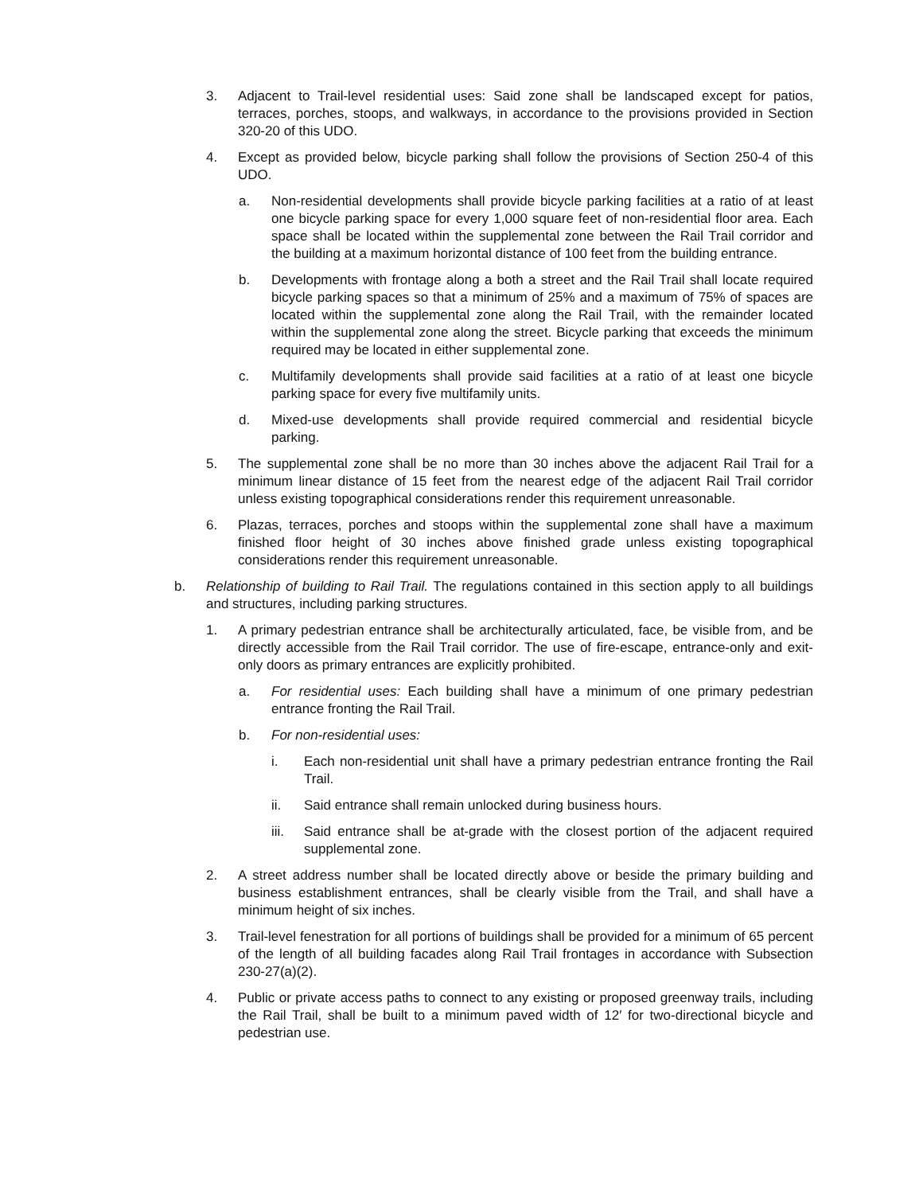3. Adjacent to Trail-level residential uses: Said zone shall be landscaped except for patios, terraces, porches, stoops, and walkways, in accordance to the provisions provided in Section 320-20 of this UDO.
4. Except as provided below, bicycle parking shall follow the provisions of Section 250-4 of this UDO.
a. Non-residential developments shall provide bicycle parking facilities at a ratio of at least one bicycle parking space for every 1,000 square feet of non-residential floor area. Each space shall be located within the supplemental zone between the Rail Trail corridor and the building at a maximum horizontal distance of 100 feet from the building entrance.
b. Developments with frontage along a both a street and the Rail Trail shall locate required bicycle parking spaces so that a minimum of 25% and a maximum of 75% of spaces are located within the supplemental zone along the Rail Trail, with the remainder located within the supplemental zone along the street. Bicycle parking that exceeds the minimum required may be located in either supplemental zone.
c. Multifamily developments shall provide said facilities at a ratio of at least one bicycle parking space for every five multifamily units.
d. Mixed-use developments shall provide required commercial and residential bicycle parking.
5. The supplemental zone shall be no more than 30 inches above the adjacent Rail Trail for a minimum linear distance of 15 feet from the nearest edge of the adjacent Rail Trail corridor unless existing topographical considerations render this requirement unreasonable.
6. Plazas, terraces, porches and stoops within the supplemental zone shall have a maximum finished floor height of 30 inches above finished grade unless existing topographical considerations render this requirement unreasonable.
b. Relationship of building to Rail Trail. The regulations contained in this section apply to all buildings and structures, including parking structures.
1. A primary pedestrian entrance shall be architecturally articulated, face, be visible from, and be directly accessible from the Rail Trail corridor. The use of fire-escape, entrance-only and exit-only doors as primary entrances are explicitly prohibited.
a. For residential uses: Each building shall have a minimum of one primary pedestrian entrance fronting the Rail Trail.
b. For non-residential uses:
i. Each non-residential unit shall have a primary pedestrian entrance fronting the Rail Trail.
ii. Said entrance shall remain unlocked during business hours.
iii. Said entrance shall be at-grade with the closest portion of the adjacent required supplemental zone.
2. A street address number shall be located directly above or beside the primary building and business establishment entrances, shall be clearly visible from the Trail, and shall have a minimum height of six inches.
3. Trail-level fenestration for all portions of buildings shall be provided for a minimum of 65 percent of the length of all building facades along Rail Trail frontages in accordance with Subsection 230-27(a)(2).
4. Public or private access paths to connect to any existing or proposed greenway trails, including the Rail Trail, shall be built to a minimum paved width of 12′ for two-directional bicycle and pedestrian use.